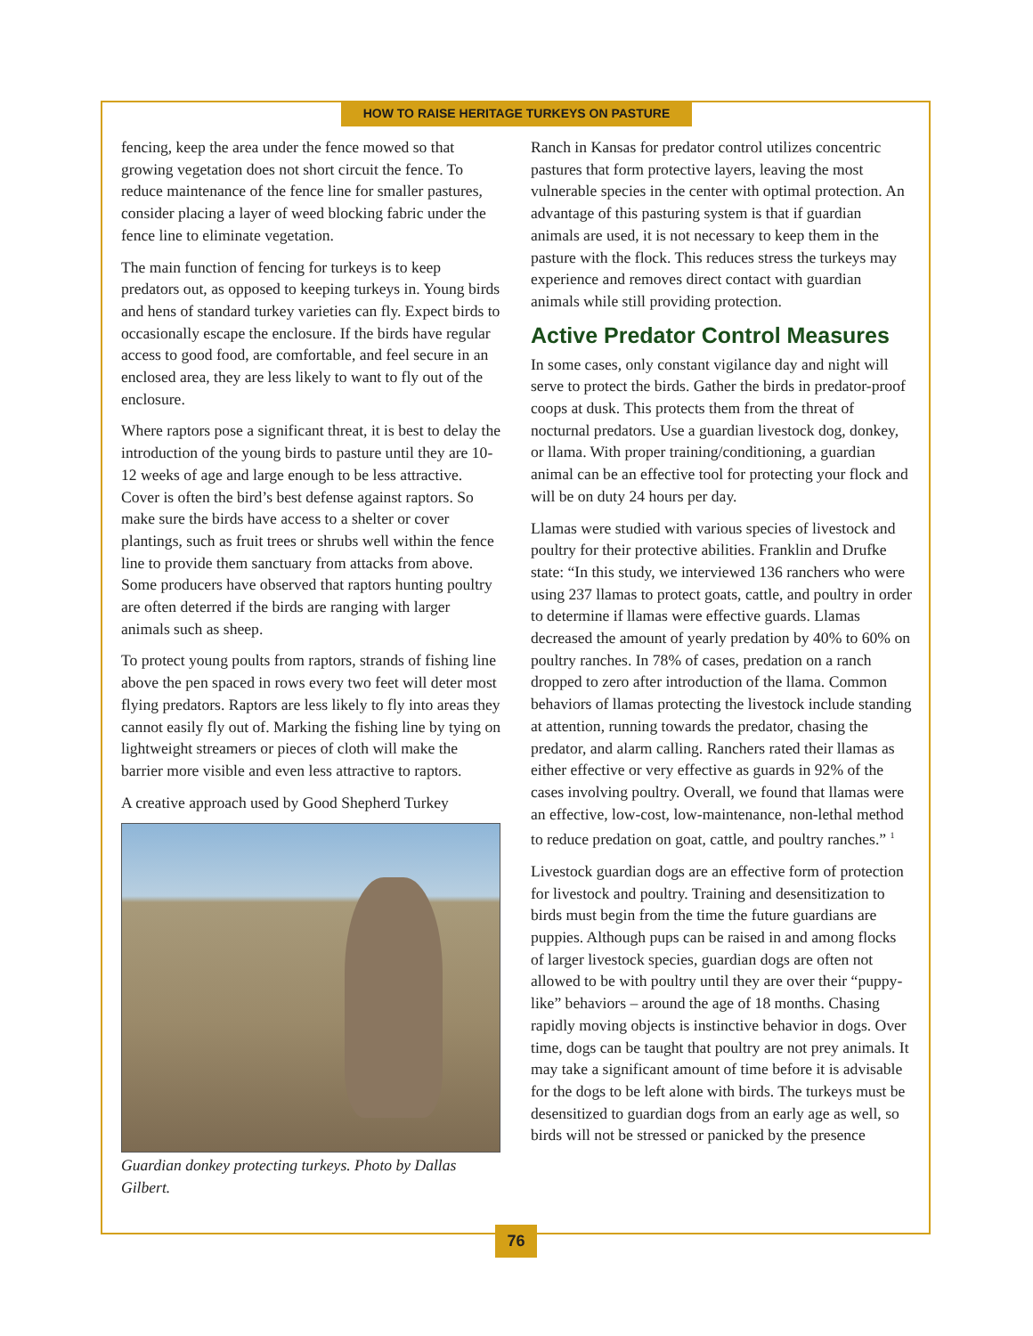HOW TO RAISE HERITAGE TURKEYS ON PASTURE
fencing, keep the area under the fence mowed so that growing vegetation does not short circuit the fence. To reduce maintenance of the fence line for smaller pastures, consider placing a layer of weed blocking fabric under the fence line to eliminate vegetation.
The main function of fencing for turkeys is to keep predators out, as opposed to keeping turkeys in. Young birds and hens of standard turkey varieties can fly. Expect birds to occasionally escape the enclosure. If the birds have regular access to good food, are comfortable, and feel secure in an enclosed area, they are less likely to want to fly out of the enclosure.
Where raptors pose a significant threat, it is best to delay the introduction of the young birds to pasture until they are 10-12 weeks of age and large enough to be less attractive. Cover is often the bird’s best defense against raptors. So make sure the birds have access to a shelter or cover plantings, such as fruit trees or shrubs well within the fence line to provide them sanctuary from attacks from above. Some producers have observed that raptors hunting poultry are often deterred if the birds are ranging with larger animals such as sheep.
To protect young poults from raptors, strands of fishing line above the pen spaced in rows every two feet will deter most flying predators. Raptors are less likely to fly into areas they cannot easily fly out of. Marking the fishing line by tying on lightweight streamers or pieces of cloth will make the barrier more visible and even less attractive to raptors.
A creative approach used by Good Shepherd Turkey
Guardian donkey protecting turkeys. Photo by Dallas Gilbert.
Ranch in Kansas for predator control utilizes concentric pastures that form protective layers, leaving the most vulnerable species in the center with optimal protection. An advantage of this pasturing system is that if guardian animals are used, it is not necessary to keep them in the pasture with the flock. This reduces stress the turkeys may experience and removes direct contact with guardian animals while still providing protection.
Active Predator Control Measures
In some cases, only constant vigilance day and night will serve to protect the birds. Gather the birds in predator-proof coops at dusk. This protects them from the threat of nocturnal predators. Use a guardian livestock dog, donkey, or llama. With proper training/conditioning, a guardian animal can be an effective tool for protecting your flock and will be on duty 24 hours per day.
Llamas were studied with various species of livestock and poultry for their protective abilities. Franklin and Drufke state: “In this study, we interviewed 136 ranchers who were using 237 llamas to protect goats, cattle, and poultry in order to determine if llamas were effective guards. Llamas decreased the amount of yearly predation by 40% to 60% on poultry ranches. In 78% of cases, predation on a ranch dropped to zero after introduction of the llama. Common behaviors of llamas protecting the livestock include standing at attention, running towards the predator, chasing the predator, and alarm calling. Ranchers rated their llamas as either effective or very effective as guards in 92% of the cases involving poultry. Overall, we found that llamas were an effective, low-cost, low-maintenance, non-lethal method to reduce predation on goat, cattle, and poultry ranches.” <sup>1</sup>
Livestock guardian dogs are an effective form of protection for livestock and poultry. Training and desensitization to birds must begin from the time the future guardians are puppies. Although pups can be raised in and among flocks of larger livestock species, guardian dogs are often not allowed to be with poultry until they are over their “puppy-like” behaviors – around the age of 18 months. Chasing rapidly moving objects is instinctive behavior in dogs. Over time, dogs can be taught that poultry are not prey animals. It may take a significant amount of time before it is advisable for the dogs to be left alone with birds. The turkeys must be desensitized to guardian dogs from an early age as well, so birds will not be stressed or panicked by the presence
76